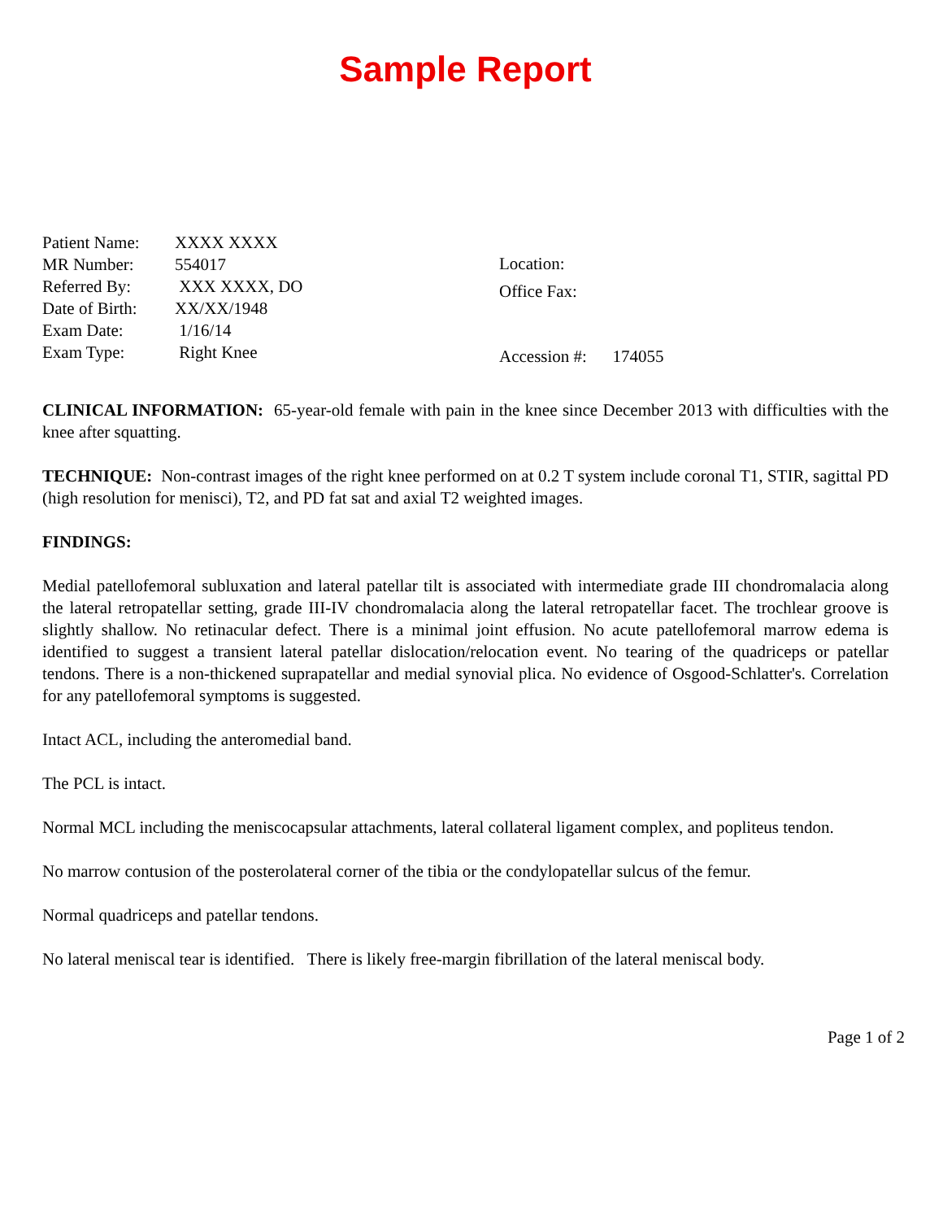Sample Report
Patient Name: XXXX XXXX
MR Number: 554017
Referred By: XXX XXXX, DO
Date of Birth: XX/XX/1948
Exam Date: 1/16/14
Exam Type: Right Knee
Location:
Office Fax:
Accession #: 174055
CLINICAL INFORMATION: 65-year-old female with pain in the knee since December 2013 with difficulties with the knee after squatting.
TECHNIQUE: Non-contrast images of the right knee performed on at 0.2 T system include coronal T1, STIR, sagittal PD (high resolution for menisci), T2, and PD fat sat and axial T2 weighted images.
FINDINGS:
Medial patellofemoral subluxation and lateral patellar tilt is associated with intermediate grade III chondromalacia along the lateral retropatellar setting, grade III-IV chondromalacia along the lateral retropatellar facet. The trochlear groove is slightly shallow. No retinacular defect. There is a minimal joint effusion. No acute patellofemoral marrow edema is identified to suggest a transient lateral patellar dislocation/relocation event. No tearing of the quadriceps or patellar tendons. There is a non-thickened suprapatellar and medial synovial plica. No evidence of Osgood-Schlatter's. Correlation for any patellofemoral symptoms is suggested.
Intact ACL, including the anteromedial band.
The PCL is intact.
Normal MCL including the meniscocapsular attachments, lateral collateral ligament complex, and popliteus tendon.
No marrow contusion of the posterolateral corner of the tibia or the condylopatellar sulcus of the femur.
Normal quadriceps and patellar tendons.
No lateral meniscal tear is identified. There is likely free-margin fibrillation of the lateral meniscal body.
Page 1 of 2